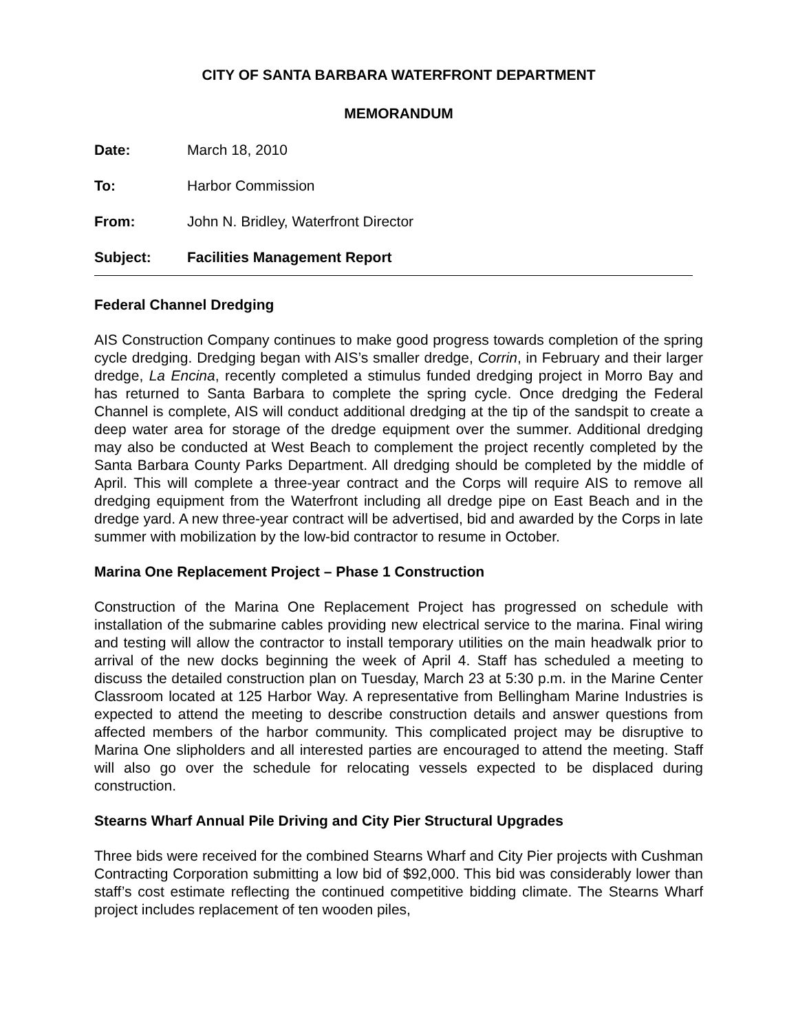CITY OF SANTA BARBARA WATERFRONT DEPARTMENT
MEMORANDUM
Date: March 18, 2010
To: Harbor Commission
From: John N. Bridley, Waterfront Director
Subject: Facilities Management Report
Federal Channel Dredging
AIS Construction Company continues to make good progress towards completion of the spring cycle dredging. Dredging began with AIS’s smaller dredge, Corrin, in February and their larger dredge, La Encina, recently completed a stimulus funded dredging project in Morro Bay and has returned to Santa Barbara to complete the spring cycle. Once dredging the Federal Channel is complete, AIS will conduct additional dredging at the tip of the sandspit to create a deep water area for storage of the dredge equipment over the summer. Additional dredging may also be conducted at West Beach to complement the project recently completed by the Santa Barbara County Parks Department. All dredging should be completed by the middle of April. This will complete a three-year contract and the Corps will require AIS to remove all dredging equipment from the Waterfront including all dredge pipe on East Beach and in the dredge yard. A new three-year contract will be advertised, bid and awarded by the Corps in late summer with mobilization by the low-bid contractor to resume in October.
Marina One Replacement Project – Phase 1 Construction
Construction of the Marina One Replacement Project has progressed on schedule with installation of the submarine cables providing new electrical service to the marina. Final wiring and testing will allow the contractor to install temporary utilities on the main headwalk prior to arrival of the new docks beginning the week of April 4. Staff has scheduled a meeting to discuss the detailed construction plan on Tuesday, March 23 at 5:30 p.m. in the Marine Center Classroom located at 125 Harbor Way. A representative from Bellingham Marine Industries is expected to attend the meeting to describe construction details and answer questions from affected members of the harbor community. This complicated project may be disruptive to Marina One slipholders and all interested parties are encouraged to attend the meeting. Staff will also go over the schedule for relocating vessels expected to be displaced during construction.
Stearns Wharf Annual Pile Driving and City Pier Structural Upgrades
Three bids were received for the combined Stearns Wharf and City Pier projects with Cushman Contracting Corporation submitting a low bid of $92,000. This bid was considerably lower than staff’s cost estimate reflecting the continued competitive bidding climate. The Stearns Wharf project includes replacement of ten wooden piles,